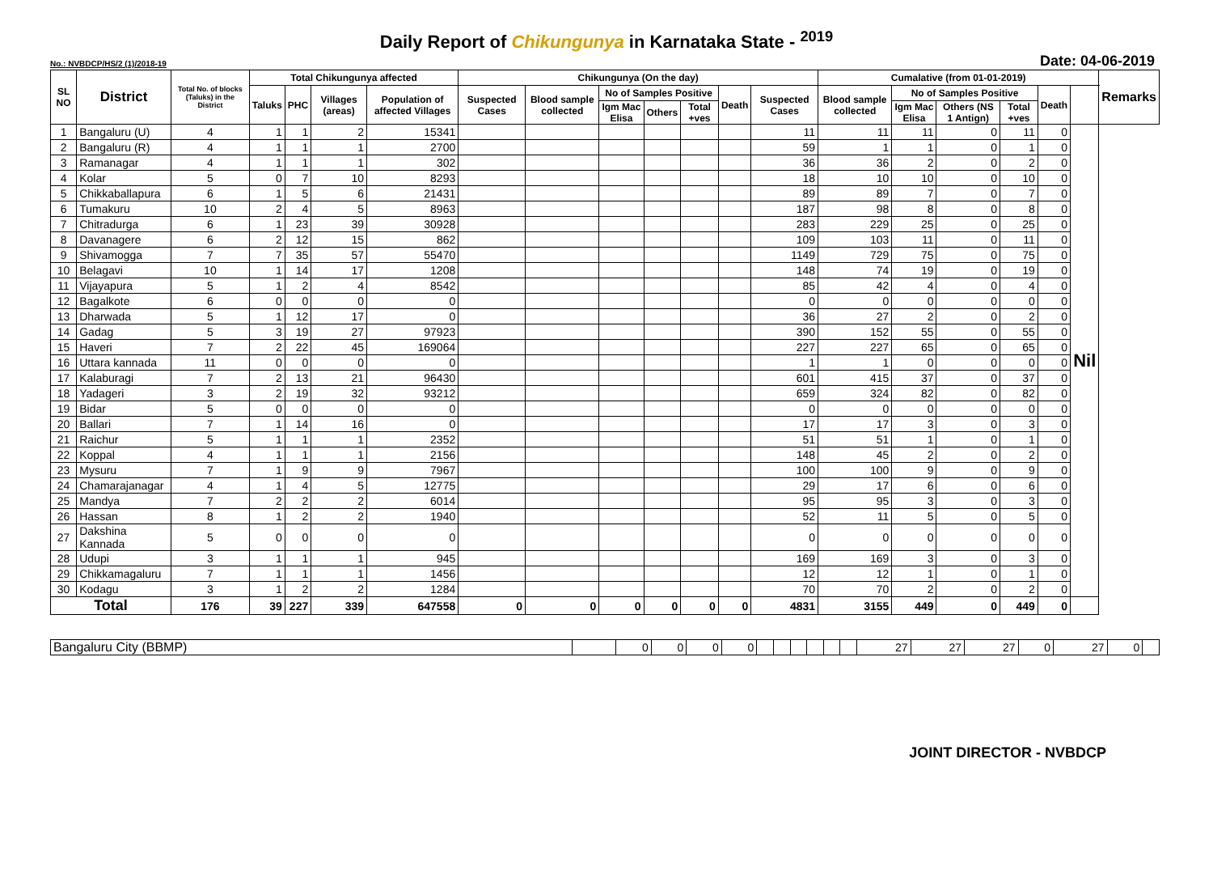Daily Report of Chikungunya in Karnataka State - <sup>2019</sup>
No.: NVBDCP/HS/2 (1)/2018-19 Date: 04-06-2019
| SL NO | District | Total No. of blocks (Taluks) in the District | Total Chikungunya affected | | | | Chikungunya (On the day) | | | | | | | Cumalative (from 01-01-2019) | | | | | | Remarks |
| --- | --- | --- | --- | --- | --- | --- | --- | --- | --- | --- | --- | --- | --- | --- | --- | --- | --- | --- | --- | --- |
| | | | Taluks | PHC | Villages (areas) | Population of affected Villages | Suspected Cases | Blood sample collected | No of Samples Positive | | | Death | Suspected Cases | Blood sample collected | No of Samples Positive | | | Death | | |
| | | | | | | | | | Igm Mac Elisa | Others | Total +ves | | | | Igm Mac Elisa | Others (NS 1 Antign) | Total +ves | | | |
| 1 | Bangaluru (U) | 4 | 1 | 1 | 2 | 15341 | | | | | | | 11 | 11 | 11 | 0 | 11 | 0 | Nil | |
| 2 | Bangaluru (R) | 4 | 1 | 1 | 1 | 2700 | | | | | | | 59 | 1 | 1 | 0 | 1 | 0 | | |
| 3 | Ramanagar | 4 | 1 | 1 | 1 | 302 | | | | | | | 36 | 36 | 2 | 0 | 2 | 0 | | |
| 4 | Kolar | 5 | 0 | 7 | 10 | 8293 | | | | | | | 18 | 10 | 10 | 0 | 10 | 0 | | |
| 5 | Chikkaballapura | 6 | 1 | 5 | 6 | 21431 | | | | | | | 89 | 89 | 7 | 0 | 7 | 0 | | |
| 6 | Tumakuru | 10 | 2 | 4 | 5 | 8963 | | | | | | | 187 | 98 | 8 | 0 | 8 | 0 | | |
| 7 | Chitradurga | 6 | 1 | 23 | 39 | 30928 | | | | | | | 283 | 229 | 25 | 0 | 25 | 0 | | |
| 8 | Davanagere | 6 | 2 | 12 | 15 | 862 | | | | | | | 109 | 103 | 11 | 0 | 11 | 0 | | |
| 9 | Shivamogga | 7 | 7 | 35 | 57 | 55470 | | | | | | | 1149 | 729 | 75 | 0 | 75 | 0 | | |
| 10 | Belagavi | 10 | 1 | 14 | 17 | 1208 | | | | | | | 148 | 74 | 19 | 0 | 19 | 0 | | |
| 11 | Vijayapura | 5 | 1 | 2 | 4 | 8542 | | | | | | | 85 | 42 | 4 | 0 | 4 | 0 | | |
| 12 | Bagalkote | 6 | 0 | 0 | 0 | 0 | | | | | | | 0 | 0 | 0 | 0 | 0 | 0 | | |
| 13 | Dharwada | 5 | 1 | 12 | 17 | 0 | | | | | | | 36 | 27 | 2 | 0 | 2 | 0 | | |
| 14 | Gadag | 5 | 3 | 19 | 27 | 97923 | | | | | | | 390 | 152 | 55 | 0 | 55 | 0 | | |
| 15 | Haveri | 7 | 2 | 22 | 45 | 169064 | | | | | | | 227 | 227 | 65 | 0 | 65 | 0 | | |
| 16 | Uttara kannada | 11 | 0 | 0 | 0 | 0 | | | | | | | 1 | 1 | 0 | 0 | 0 | 0 | | |
| 17 | Kalaburagi | 7 | 2 | 13 | 21 | 96430 | | | | | | | 601 | 415 | 37 | 0 | 37 | 0 | | |
| 18 | Yadageri | 3 | 2 | 19 | 32 | 93212 | | | | | | | 659 | 324 | 82 | 0 | 82 | 0 | | |
| 19 | Bidar | 5 | 0 | 0 | 0 | 0 | | | | | | | 0 | 0 | 0 | 0 | 0 | 0 | | |
| 20 | Ballari | 7 | 1 | 14 | 16 | 0 | | | | | | | 17 | 17 | 3 | 0 | 3 | 0 | | |
| 21 | Raichur | 5 | 1 | 1 | 1 | 2352 | | | | | | | 51 | 51 | 1 | 0 | 1 | 0 | | |
| 22 | Koppal | 4 | 1 | 1 | 1 | 2156 | | | | | | | 148 | 45 | 2 | 0 | 2 | 0 | | |
| 23 | Mysuru | 7 | 1 | 9 | 9 | 7967 | | | | | | | 100 | 100 | 9 | 0 | 9 | 0 | | |
| 24 | Chamarajanagar | 4 | 1 | 4 | 5 | 12775 | | | | | | | 29 | 17 | 6 | 0 | 6 | 0 | | |
| 25 | Mandya | 7 | 2 | 2 | 2 | 6014 | | | | | | | 95 | 95 | 3 | 0 | 3 | 0 | | |
| 26 | Hassan | 8 | 1 | 2 | 2 | 1940 | | | | | | | 52 | 11 | 5 | 0 | 5 | 0 | | |
| 27 | Dakshina Kannada | 5 | 0 | 0 | 0 | 0 | | | | | | | 0 | 0 | 0 | 0 | 0 | 0 | | |
| 28 | Udupi | 3 | 1 | 1 | 1 | 945 | | | | | | | 169 | 169 | 3 | 0 | 3 | 0 | | |
| 29 | Chikkamagaluru | 7 | 1 | 1 | 1 | 1456 | | | | | | | 12 | 12 | 1 | 0 | 1 | 0 | | |
| 30 | Kodagu | 3 | 1 | 2 | 2 | 1284 | | | | | | | 70 | 70 | 2 | 0 | 2 | 0 | | |
| Total | | 176 | 39 | 227 | 339 | 647558 | 0 | 0 | 0 | 0 | 0 | 0 | 4831 | 3155 | 449 | 0 | 449 | 0 | | |
| Bangaluru City (BBMP) | | 0 | 0 | 0 | 0 | | | | | | | 27 | 27 | 27 | 0 | 27 | 0 | |
JOINT DIRECTOR - NVBDCP